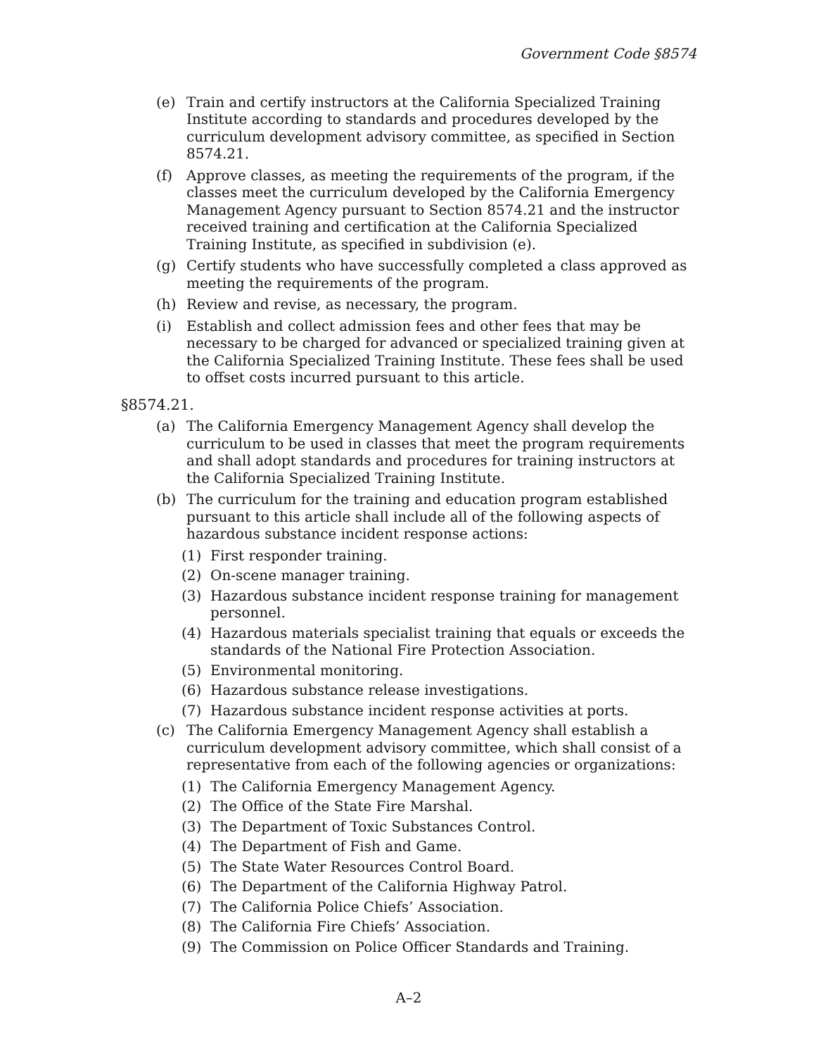Government Code §8574
(e) Train and certify instructors at the California Specialized Training Institute according to standards and procedures developed by the curriculum development advisory committee, as specified in Section 8574.21.
(f) Approve classes, as meeting the requirements of the program, if the classes meet the curriculum developed by the California Emergency Management Agency pursuant to Section 8574.21 and the instructor received training and certification at the California Specialized Training Institute, as specified in subdivision (e).
(g) Certify students who have successfully completed a class approved as meeting the requirements of the program.
(h) Review and revise, as necessary, the program.
(i) Establish and collect admission fees and other fees that may be necessary to be charged for advanced or specialized training given at the California Specialized Training Institute. These fees shall be used to offset costs incurred pursuant to this article.
§8574.21.
(a) The California Emergency Management Agency shall develop the curriculum to be used in classes that meet the program requirements and shall adopt standards and procedures for training instructors at the California Specialized Training Institute.
(b) The curriculum for the training and education program established pursuant to this article shall include all of the following aspects of hazardous substance incident response actions:
(1) First responder training.
(2) On-scene manager training.
(3) Hazardous substance incident response training for management personnel.
(4) Hazardous materials specialist training that equals or exceeds the standards of the National Fire Protection Association.
(5) Environmental monitoring.
(6) Hazardous substance release investigations.
(7) Hazardous substance incident response activities at ports.
(c) The California Emergency Management Agency shall establish a curriculum development advisory committee, which shall consist of a representative from each of the following agencies or organizations:
(1) The California Emergency Management Agency.
(2) The Office of the State Fire Marshal.
(3) The Department of Toxic Substances Control.
(4) The Department of Fish and Game.
(5) The State Water Resources Control Board.
(6) The Department of the California Highway Patrol.
(7) The California Police Chiefs’ Association.
(8) The California Fire Chiefs’ Association.
(9) The Commission on Police Officer Standards and Training.
A–2